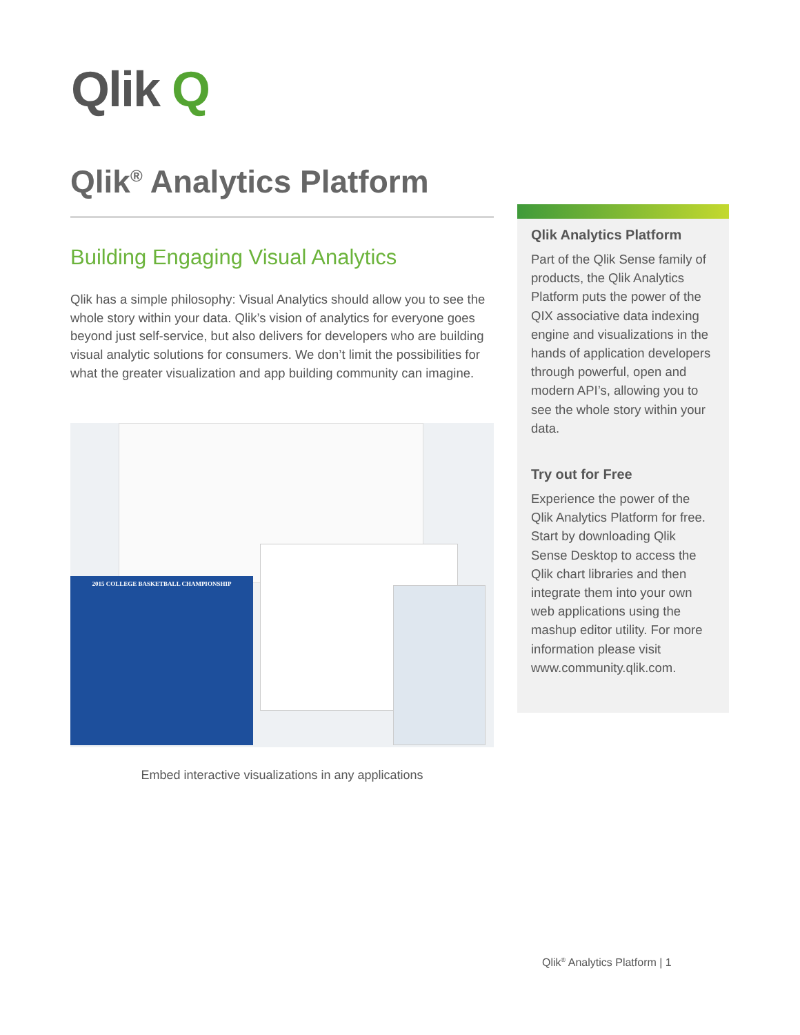Qlik Q
Qlik<sup>®</sup> Analytics Platform
Building Engaging Visual Analytics
Qlik has a simple philosophy: Visual Analytics should allow you to see the whole story within your data. Qlik’s vision of analytics for everyone goes beyond just self-service, but also delivers for developers who are building visual analytic solutions for consumers. We don’t limit the possibilities for what the greater visualization and app building community can imagine.
2015 COLLEGE BASKETBALL CHAMPIONSHIP
Embed interactive visualizations in any applications
Qlik Analytics Platform
Part of the Qlik Sense family of products, the Qlik Analytics Platform puts the power of the QIX associative data indexing engine and visualizations in the hands of application developers through powerful, open and modern API’s, allowing you to see the whole story within your data.
Try out for Free
Experience the power of the Qlik Analytics Platform for free. Start by downloading Qlik Sense Desktop to access the Qlik chart libraries and then integrate them into your own web applications using the mashup editor utility. For more information please visit www.community.qlik.com.
Qlik<sup>®</sup> Analytics Platform | 1